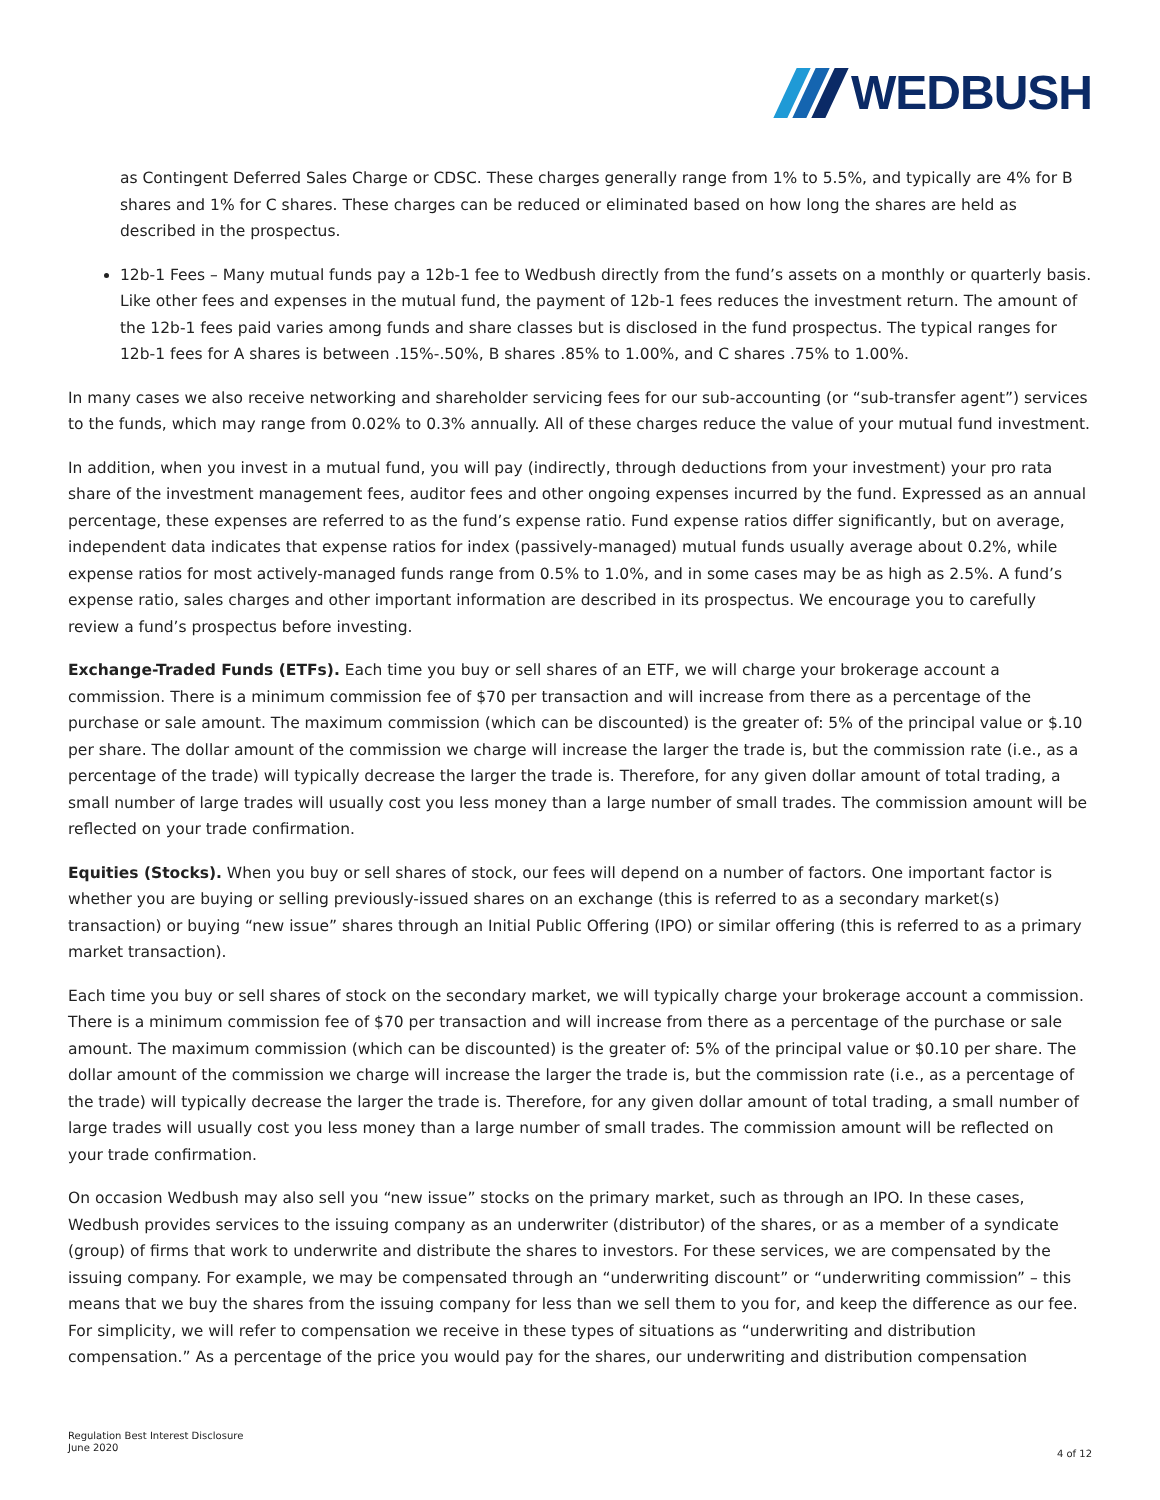WEDBUSH
as Contingent Deferred Sales Charge or CDSC. These charges generally range from 1% to 5.5%, and typically are 4% for B shares and 1% for C shares. These charges can be reduced or eliminated based on how long the shares are held as described in the prospectus.
12b-1 Fees – Many mutual funds pay a 12b-1 fee to Wedbush directly from the fund’s assets on a monthly or quarterly basis. Like other fees and expenses in the mutual fund, the payment of 12b-1 fees reduces the investment return. The amount of the 12b-1 fees paid varies among funds and share classes but is disclosed in the fund prospectus. The typical ranges for 12b-1 fees for A shares is between .15%-.50%, B shares .85% to 1.00%, and C shares .75% to 1.00%.
In many cases we also receive networking and shareholder servicing fees for our sub-accounting (or “sub-transfer agent”) services to the funds, which may range from 0.02% to 0.3% annually. All of these charges reduce the value of your mutual fund investment.
In addition, when you invest in a mutual fund, you will pay (indirectly, through deductions from your investment) your pro rata share of the investment management fees, auditor fees and other ongoing expenses incurred by the fund. Expressed as an annual percentage, these expenses are referred to as the fund’s expense ratio. Fund expense ratios differ significantly, but on average, independent data indicates that expense ratios for index (passively-managed) mutual funds usually average about 0.2%, while expense ratios for most actively-managed funds range from 0.5% to 1.0%, and in some cases may be as high as 2.5%. A fund’s expense ratio, sales charges and other important information are described in its prospectus. We encourage you to carefully review a fund’s prospectus before investing.
Exchange-Traded Funds (ETFs). Each time you buy or sell shares of an ETF, we will charge your brokerage account a commission. There is a minimum commission fee of $70 per transaction and will increase from there as a percentage of the purchase or sale amount. The maximum commission (which can be discounted) is the greater of: 5% of the principal value or $.10 per share. The dollar amount of the commission we charge will increase the larger the trade is, but the commission rate (i.e., as a percentage of the trade) will typically decrease the larger the trade is. Therefore, for any given dollar amount of total trading, a small number of large trades will usually cost you less money than a large number of small trades. The commission amount will be reflected on your trade confirmation.
Equities (Stocks). When you buy or sell shares of stock, our fees will depend on a number of factors. One important factor is whether you are buying or selling previously-issued shares on an exchange (this is referred to as a secondary market(s) transaction) or buying “new issue” shares through an Initial Public Offering (IPO) or similar offering (this is referred to as a primary market transaction).
Each time you buy or sell shares of stock on the secondary market, we will typically charge your brokerage account a commission. There is a minimum commission fee of $70 per transaction and will increase from there as a percentage of the purchase or sale amount. The maximum commission (which can be discounted) is the greater of: 5% of the principal value or $0.10 per share. The dollar amount of the commission we charge will increase the larger the trade is, but the commission rate (i.e., as a percentage of the trade) will typically decrease the larger the trade is. Therefore, for any given dollar amount of total trading, a small number of large trades will usually cost you less money than a large number of small trades. The commission amount will be reflected on your trade confirmation.
On occasion Wedbush may also sell you “new issue” stocks on the primary market, such as through an IPO. In these cases, Wedbush provides services to the issuing company as an underwriter (distributor) of the shares, or as a member of a syndicate (group) of firms that work to underwrite and distribute the shares to investors. For these services, we are compensated by the issuing company. For example, we may be compensated through an “underwriting discount” or “underwriting commission” – this means that we buy the shares from the issuing company for less than we sell them to you for, and keep the difference as our fee. For simplicity, we will refer to compensation we receive in these types of situations as “underwriting and distribution compensation.” As a percentage of the price you would pay for the shares, our underwriting and distribution compensation
Regulation Best Interest Disclosure
June 2020
4 of 12